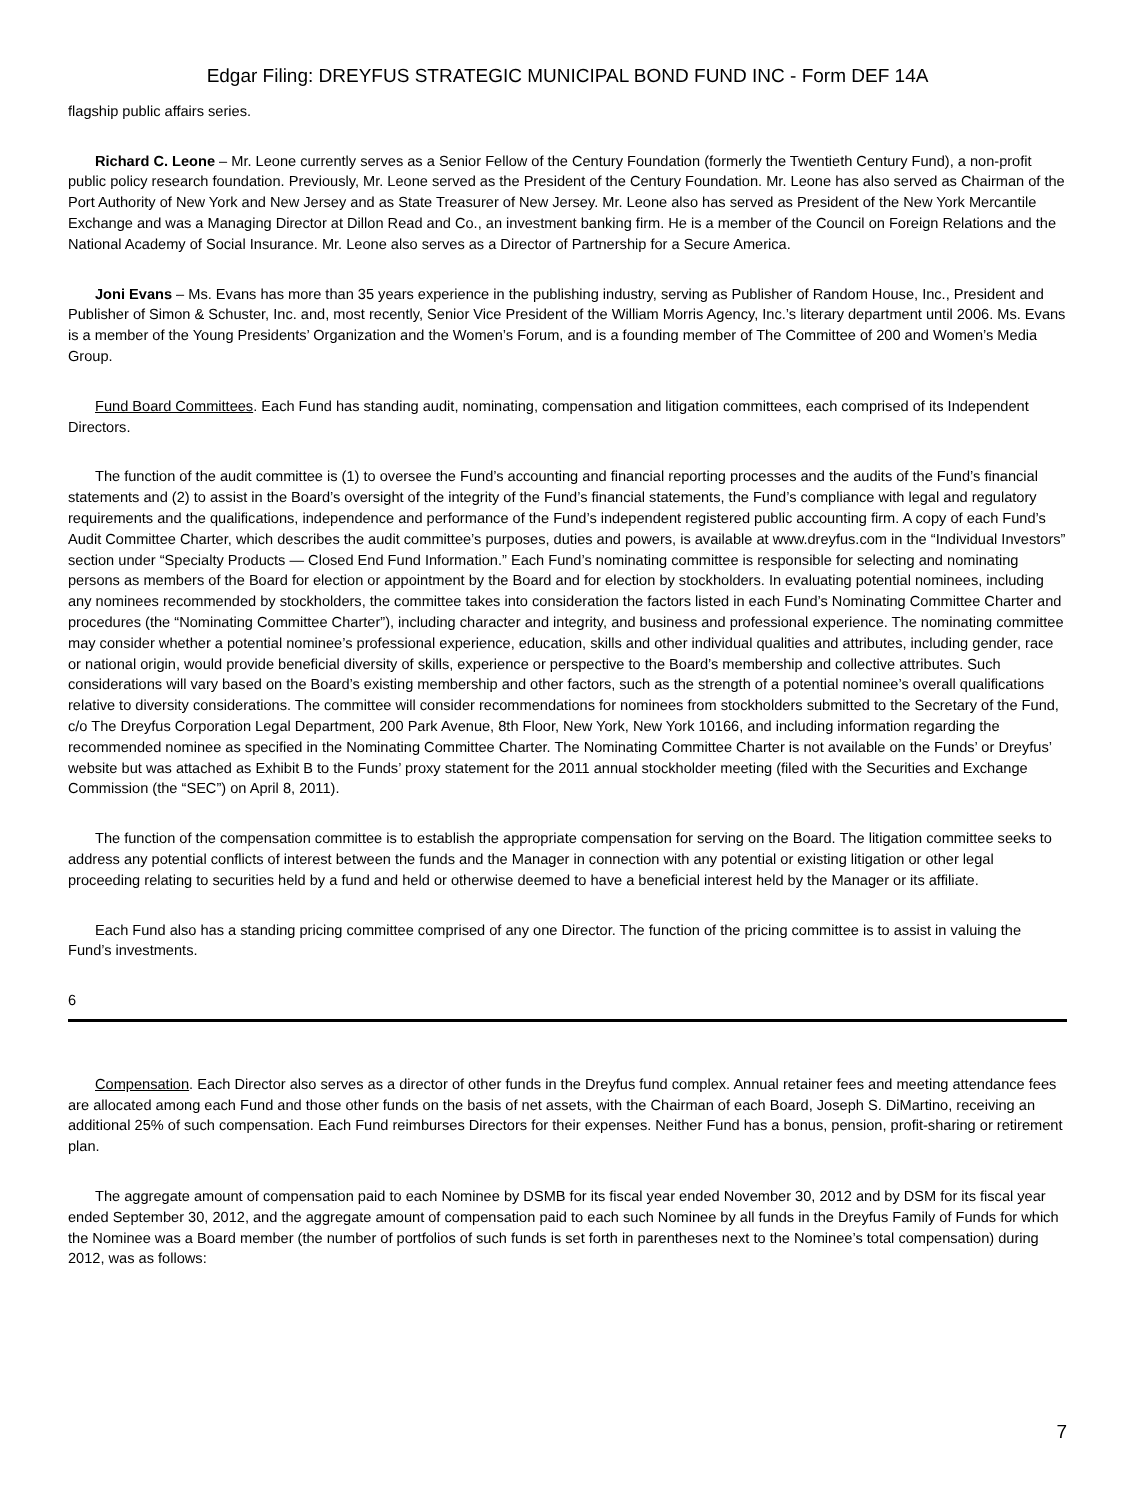Edgar Filing: DREYFUS STRATEGIC MUNICIPAL BOND FUND INC - Form DEF 14A
flagship public affairs series.
Richard C. Leone – Mr. Leone currently serves as a Senior Fellow of the Century Foundation (formerly the Twentieth Century Fund), a non-profit public policy research foundation. Previously, Mr. Leone served as the President of the Century Foundation. Mr. Leone has also served as Chairman of the Port Authority of New York and New Jersey and as State Treasurer of New Jersey. Mr. Leone also has served as President of the New York Mercantile Exchange and was a Managing Director at Dillon Read and Co., an investment banking firm. He is a member of the Council on Foreign Relations and the National Academy of Social Insurance. Mr. Leone also serves as a Director of Partnership for a Secure America.
Joni Evans – Ms. Evans has more than 35 years experience in the publishing industry, serving as Publisher of Random House, Inc., President and Publisher of Simon & Schuster, Inc. and, most recently, Senior Vice President of the William Morris Agency, Inc.’s literary department until 2006. Ms. Evans is a member of the Young Presidents’ Organization and the Women’s Forum, and is a founding member of The Committee of 200 and Women’s Media Group.
Fund Board Committees. Each Fund has standing audit, nominating, compensation and litigation committees, each comprised of its Independent Directors.
The function of the audit committee is (1) to oversee the Fund’s accounting and financial reporting processes and the audits of the Fund’s financial statements and (2) to assist in the Board’s oversight of the integrity of the Fund’s financial statements, the Fund’s compliance with legal and regulatory requirements and the qualifications, independence and performance of the Fund’s independent registered public accounting firm. A copy of each Fund’s Audit Committee Charter, which describes the audit committee’s purposes, duties and powers, is available at www.dreyfus.com in the “Individual Investors” section under “Specialty Products — Closed End Fund Information.” Each Fund’s nominating committee is responsible for selecting and nominating persons as members of the Board for election or appointment by the Board and for election by stockholders. In evaluating potential nominees, including any nominees recommended by stockholders, the committee takes into consideration the factors listed in each Fund’s Nominating Committee Charter and procedures (the “Nominating Committee Charter”), including character and integrity, and business and professional experience. The nominating committee may consider whether a potential nominee’s professional experience, education, skills and other individual qualities and attributes, including gender, race or national origin, would provide beneficial diversity of skills, experience or perspective to the Board’s membership and collective attributes. Such considerations will vary based on the Board’s existing membership and other factors, such as the strength of a potential nominee’s overall qualifications relative to diversity considerations. The committee will consider recommendations for nominees from stockholders submitted to the Secretary of the Fund, c/o The Dreyfus Corporation Legal Department, 200 Park Avenue, 8th Floor, New York, New York 10166, and including information regarding the recommended nominee as specified in the Nominating Committee Charter. The Nominating Committee Charter is not available on the Funds’ or Dreyfus’ website but was attached as Exhibit B to the Funds’ proxy statement for the 2011 annual stockholder meeting (filed with the Securities and Exchange Commission (the “SEC”) on April 8, 2011).
The function of the compensation committee is to establish the appropriate compensation for serving on the Board. The litigation committee seeks to address any potential conflicts of interest between the funds and the Manager in connection with any potential or existing litigation or other legal proceeding relating to securities held by a fund and held or otherwise deemed to have a beneficial interest held by the Manager or its affiliate.
Each Fund also has a standing pricing committee comprised of any one Director. The function of the pricing committee is to assist in valuing the Fund’s investments.
6
Compensation. Each Director also serves as a director of other funds in the Dreyfus fund complex. Annual retainer fees and meeting attendance fees are allocated among each Fund and those other funds on the basis of net assets, with the Chairman of each Board, Joseph S. DiMartino, receiving an additional 25% of such compensation. Each Fund reimburses Directors for their expenses. Neither Fund has a bonus, pension, profit-sharing or retirement plan.
The aggregate amount of compensation paid to each Nominee by DSMB for its fiscal year ended November 30, 2012 and by DSM for its fiscal year ended September 30, 2012, and the aggregate amount of compensation paid to each such Nominee by all funds in the Dreyfus Family of Funds for which the Nominee was a Board member (the number of portfolios of such funds is set forth in parentheses next to the Nominee’s total compensation) during 2012, was as follows:
7